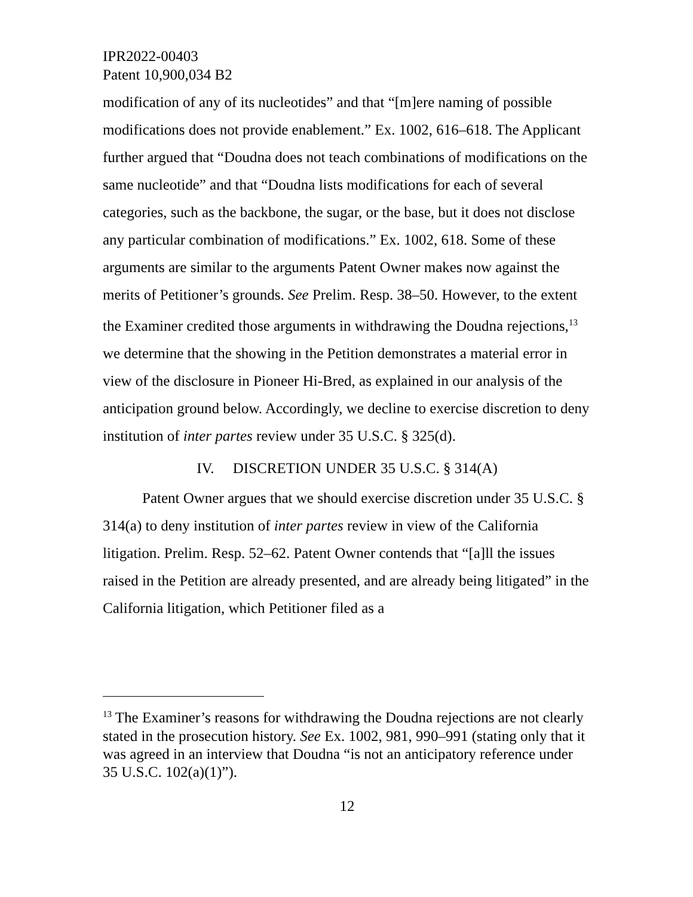IPR2022-00403
Patent 10,900,034 B2
modification of any of its nucleotides” and that “[m]ere naming of possible modifications does not provide enablement.” Ex. 1002, 616–618. The Applicant further argued that “Doudna does not teach combinations of modifications on the same nucleotide” and that “Doudna lists modifications for each of several categories, such as the backbone, the sugar, or the base, but it does not disclose any particular combination of modifications.” Ex. 1002, 618. Some of these arguments are similar to the arguments Patent Owner makes now against the merits of Petitioner’s grounds. See Prelim. Resp. 38–50. However, to the extent the Examiner credited those arguments in withdrawing the Doudna rejections,<sup>13</sup> we determine that the showing in the Petition demonstrates a material error in view of the disclosure in Pioneer Hi-Bred, as explained in our analysis of the anticipation ground below. Accordingly, we decline to exercise discretion to deny institution of inter partes review under 35 U.S.C. § 325(d).
IV. DISCRETION UNDER 35 U.S.C. § 314(A)
Patent Owner argues that we should exercise discretion under 35 U.S.C. § 314(a) to deny institution of inter partes review in view of the California litigation. Prelim. Resp. 52–62. Patent Owner contends that “[a]ll the issues raised in the Petition are already presented, and are already being litigated” in the California litigation, which Petitioner filed as a
<sup>13</sup> The Examiner’s reasons for withdrawing the Doudna rejections are not clearly stated in the prosecution history. See Ex. 1002, 981, 990–991 (stating only that it was agreed in an interview that Doudna “is not an anticipatory reference under 35 U.S.C. 102(a)(1)”).
12